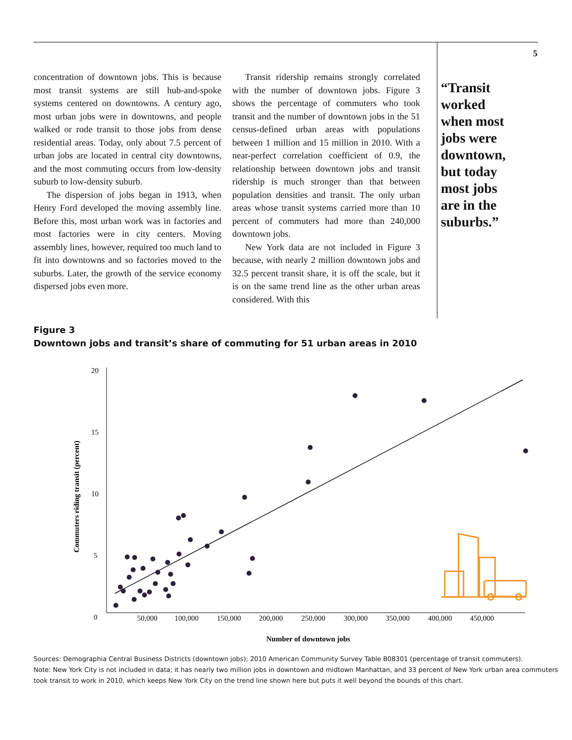5
concentration of downtown jobs. This is because most transit systems are still hub-and-spoke systems centered on downtowns. A century ago, most urban jobs were in downtowns, and people walked or rode transit to those jobs from dense residential areas. Today, only about 7.5 percent of urban jobs are located in central city downtowns, and the most commuting occurs from low-density suburb to low-density suburb.
The dispersion of jobs began in 1913, when Henry Ford developed the moving assembly line. Before this, most urban work was in factories and most factories were in city centers. Moving assembly lines, however, required too much land to fit into downtowns and so factories moved to the suburbs. Later, the growth of the service economy dispersed jobs even more.
Transit ridership remains strongly correlated with the number of downtown jobs. Figure 3 shows the percentage of commuters who took transit and the number of downtown jobs in the 51 census-defined urban areas with populations between 1 million and 15 million in 2010. With a near-perfect correlation coefficient of 0.9, the relationship between downtown jobs and transit ridership is much stronger than that between population densities and transit. The only urban areas whose transit systems carried more than 10 percent of commuters had more than 240,000 downtown jobs.
New York data are not included in Figure 3 because, with nearly 2 million downtown jobs and 32.5 percent transit share, it is off the scale, but it is on the same trend line as the other urban areas considered. With this
“Transit worked when most jobs were downtown, but today most jobs are in the suburbs.”
Figure 3
Downtown jobs and transit’s share of commuting for 51 urban areas in 2010
20
15
10
5
0
50,000
100,000
150,000
200,000
250,000
300,000
350,000
400,000
450,000
Commuters riding transit (percent)
Number of downtown jobs
Sources: Demographia Central Business Districts (downtown jobs); 2010 American Community Survey Table B08301 (percentage of transit commuters).
Note: New York City is not included in data; it has nearly two million jobs in downtown and midtown Manhattan, and 33 percent of New York urban area commuters took transit to work in 2010, which keeps New York City on the trend line shown here but puts it well beyond the bounds of this chart.